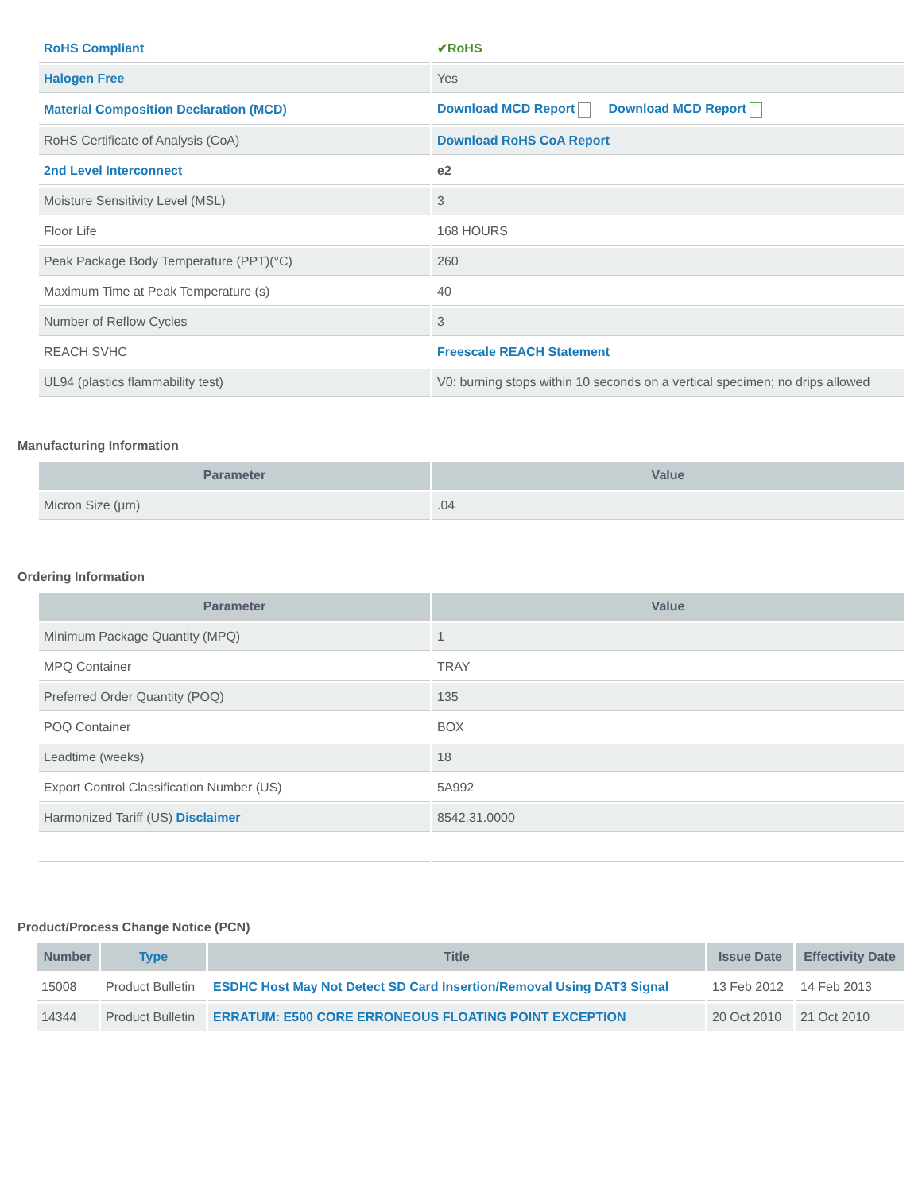| RoHS Compliant | ✔RoHS |
| Halogen Free | Yes |
| Material Composition Declaration (MCD) | Download MCD Report Download MCD Report |
| RoHS Certificate of Analysis (CoA) | Download RoHS CoA Report |
| 2nd Level Interconnect | e2 |
| Moisture Sensitivity Level (MSL) | 3 |
| Floor Life | 168 HOURS |
| Peak Package Body Temperature (PPT)(°C) | 260 |
| Maximum Time at Peak Temperature (s) | 40 |
| Number of Reflow Cycles | 3 |
| REACH SVHC | Freescale REACH Statement |
| UL94 (plastics flammability test) | V0: burning stops within 10 seconds on a vertical specimen; no drips allowed |
Manufacturing Information
| Parameter | Value |
| --- | --- |
| Micron Size (µm) | .04 |
Ordering Information
| Parameter | Value |
| --- | --- |
| Minimum Package Quantity (MPQ) | 1 |
| MPQ Container | TRAY |
| Preferred Order Quantity (POQ) | 135 |
| POQ Container | BOX |
| Leadtime (weeks) | 18 |
| Export Control Classification Number (US) | 5A992 |
| Harmonized Tariff (US) Disclaimer | 8542.31.0000 |
Product/Process Change Notice (PCN)
| Number | Type | Title | Issue Date | Effectivity Date |
| --- | --- | --- | --- | --- |
| 15008 | Product Bulletin | ESDHC Host May Not Detect SD Card Insertion/Removal Using DAT3 Signal | 13 Feb 2012 | 14 Feb 2013 |
| 14344 | Product Bulletin | ERRATUM: E500 CORE ERRONEOUS FLOATING POINT EXCEPTION | 20 Oct 2010 | 21 Oct 2010 |